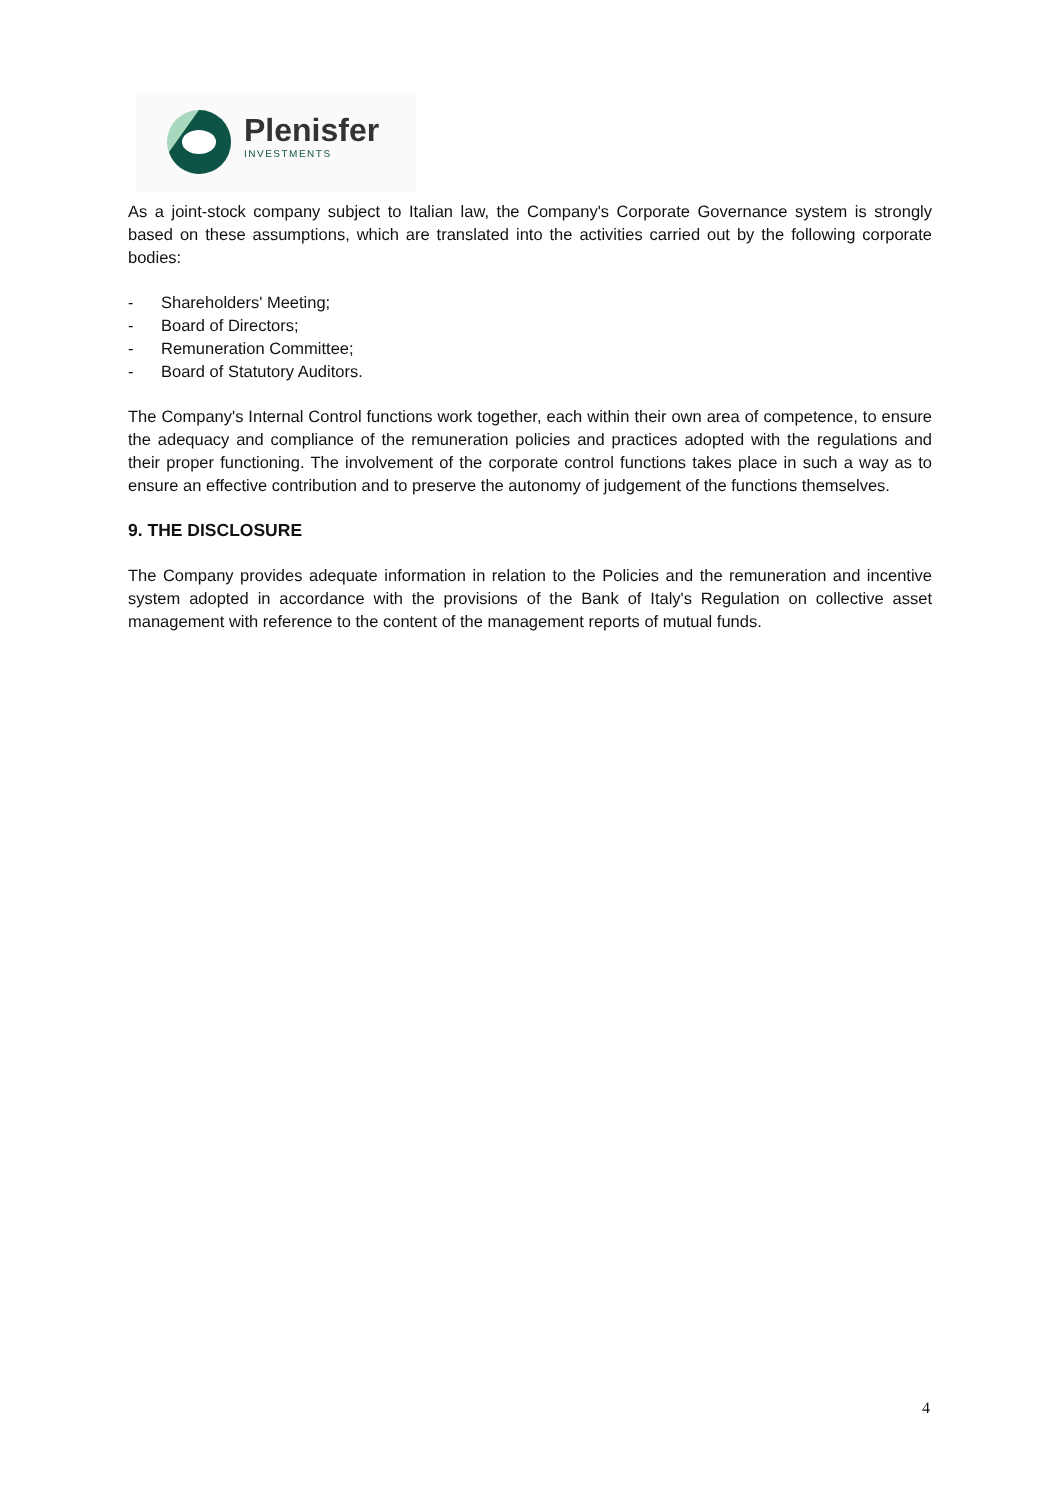Plenisfer
INVESTMENTS
As a joint-stock company subject to Italian law, the Company's Corporate Governance system is strongly based on these assumptions, which are translated into the activities carried out by the following corporate bodies:
- Shareholders' Meeting;
- Board of Directors;
- Remuneration Committee;
- Board of Statutory Auditors.
The Company's Internal Control functions work together, each within their own area of competence, to ensure the adequacy and compliance of the remuneration policies and practices adopted with the regulations and their proper functioning. The involvement of the corporate control functions takes place in such a way as to ensure an effective contribution and to preserve the autonomy of judgement of the functions themselves.
9. THE DISCLOSURE
The Company provides adequate information in relation to the Policies and the remuneration and incentive system adopted in accordance with the provisions of the Bank of Italy's Regulation on collective asset management with reference to the content of the management reports of mutual funds.
4